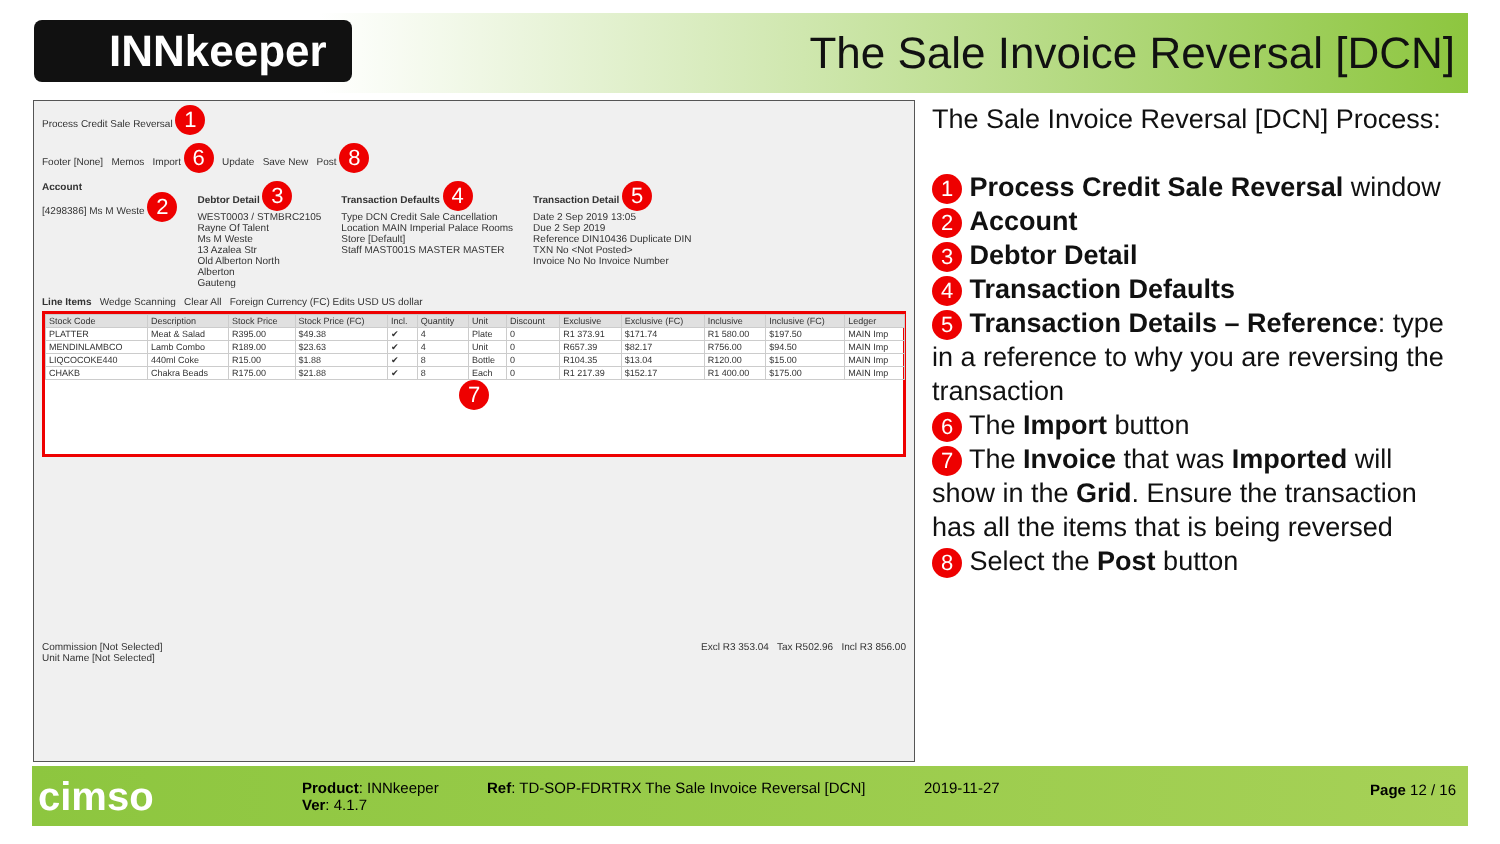INNkeeper
The Sale Invoice Reversal [DCN]
Process Credit Sale Reversal 1
Footer [None] Memos Import 6 Update Save New Post 8
Account
[4298386] Ms M Weste 2
Debtor Detail 3
WEST0003 / STMBRC2105
Rayne Of Talent
Ms M Weste
13 Azalea Str
Old Alberton North
Alberton
Gauteng
Transaction Defaults 4
Type DCN Credit Sale Cancellation
Location MAIN Imperial Palace Rooms
Store [Default]
Staff MAST001S MASTER MASTER
Transaction Detail 5
Date 2 Sep 2019 13:05
Due 2 Sep 2019
Reference DIN10436 Duplicate DIN
TXN No <Not Posted>
Invoice No No Invoice Number
Line Items Wedge Scanning Clear All Foreign Currency (FC) Edits USD US dollar
| Stock Code | Description | Stock Price | Stock Price (FC) | Incl. | Quantity | Unit | Discount | Exclusive | Exclusive (FC) | Inclusive | Inclusive (FC) | Ledger |
| --- | --- | --- | --- | --- | --- | --- | --- | --- | --- | --- | --- | --- |
| PLATTER | Meat & Salad | R395.00 | $49.38 | ✔ | 4 | Plate | 0 | R1 373.91 | $171.74 | R1 580.00 | $197.50 | MAIN Imp |
| MENDINLAMBCO | Lamb Combo | R189.00 | $23.63 | ✔ | 4 | Unit | 0 | R657.39 | $82.17 | R756.00 | $94.50 | MAIN Imp |
| LIQCOCOKE440 | 440ml Coke | R15.00 | $1.88 | ✔ | 8 | Bottle | 0 | R104.35 | $13.04 | R120.00 | $15.00 | MAIN Imp |
| CHAKB | Chakra Beads | R175.00 | $21.88 | ✔ | 8 | Each | 0 | R1 217.39 | $152.17 | R1 400.00 | $175.00 | MAIN Imp |
7
Commission [Not Selected]
Unit Name [Not Selected] Excl R3 353.04 Tax R502.96 Incl R3 856.00
The Sale Invoice Reversal [DCN] Process:
1 Process Credit Sale Reversal window
2 Account
3 Debtor Detail
4 Transaction Defaults
5 Transaction Details – Reference: type in a reference to why you are reversing the transaction
6 The Import button
7 The Invoice that was Imported will show in the Grid. Ensure the transaction has all the items that is being reversed
8 Select the Post button
cimso
Product: INNkeeper
Ver: 4.1.7
Ref: TD-SOP-FDRTRX The Sale Invoice Reversal [DCN]
2019-11-27 Page 12 / 16